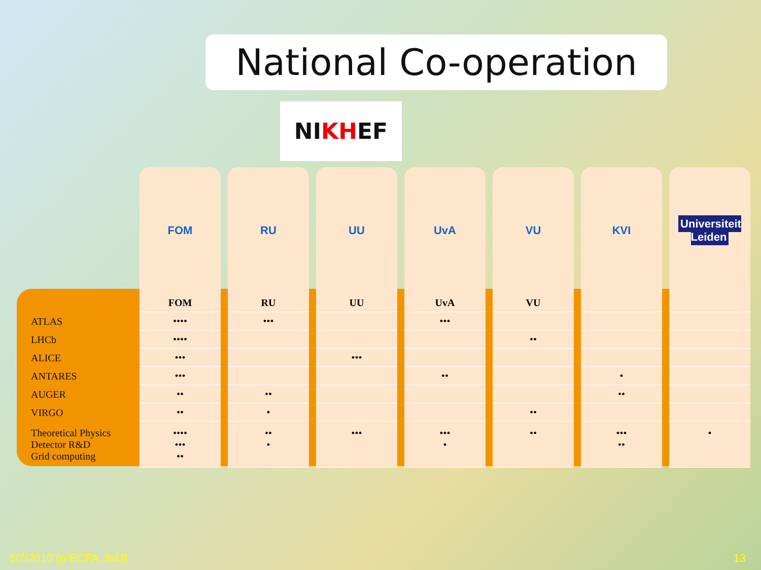National Co-operation
NIKHEF
| | FOM | RU | UU | UvA | VU | KVI | Universiteit Leiden |
| --- | --- | --- | --- | --- | --- | --- | --- |
| | FOM | RU | UU | UvA | VU | | |
| ATLAS | •••• | ••• | | ••• | | | |
| LHCb | •••• | | | | •• | | |
| ALICE | ••• | | ••• | | | | |
| ANTARES | ••• | | | •• | | • | |
| AUGER | •• | •• | | | | •• | |
| VIRGO | •• | • | | | •• | | |
| Theoretical Physics Detector R&D Grid computing | •••• ••• •• | •• • | ••• | ••• • | •• | ••• •• | • |
1/7/2010 (p-ECFA, SdJ) 13